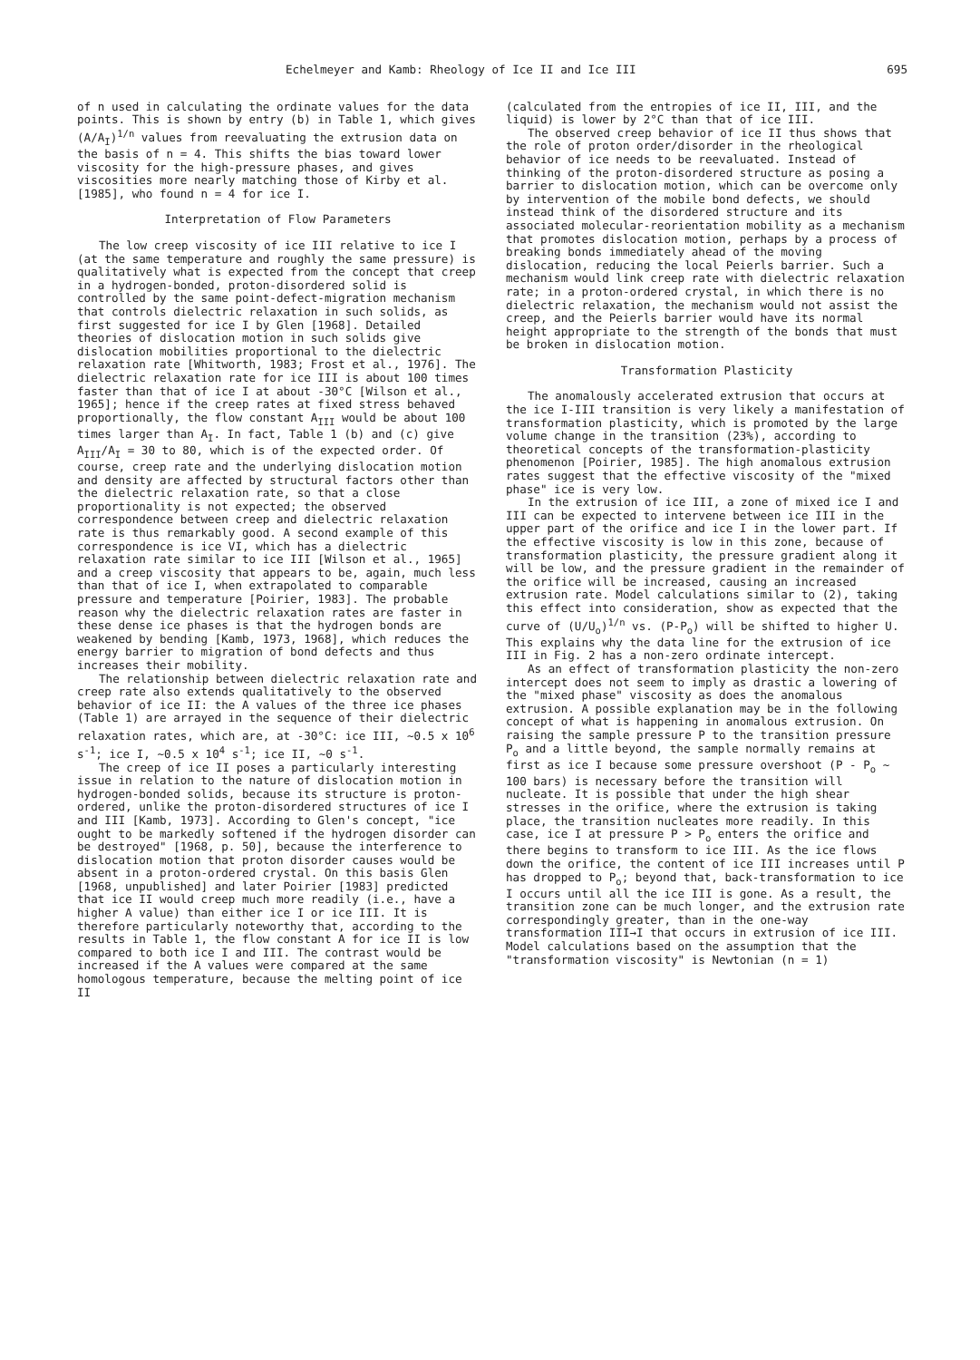Echelmeyer and Kamb: Rheology of Ice II and Ice III 695
of n used in calculating the ordinate values for the data points. This is shown by entry (b) in Table 1, which gives (A/A<sub>I</sub>)<sup>1/n</sup> values from reevaluating the extrusion data on the basis of n = 4. This shifts the bias toward lower viscosity for the high-pressure phases, and gives viscosities more nearly matching those of Kirby et al. [1985], who found n = 4 for ice I.
Interpretation of Flow Parameters
The low creep viscosity of ice III relative to ice I (at the same temperature and roughly the same pressure) is qualitatively what is expected from the concept that creep in a hydrogen-bonded, proton-disordered solid is controlled by the same point-defect-migration mechanism that controls dielectric relaxation in such solids, as first suggested for ice I by Glen [1968]. Detailed theories of dislocation motion in such solids give dislocation mobilities proportional to the dielectric relaxation rate [Whitworth, 1983; Frost et al., 1976]. The dielectric relaxation rate for ice III is about 100 times faster than that of ice I at about -30°C [Wilson et al., 1965]; hence if the creep rates at fixed stress behaved proportionally, the flow constant A<sub>III</sub> would be about 100 times larger than A<sub>I</sub>. In fact, Table 1 (b) and (c) give A<sub>III</sub>/A<sub>I</sub> = 30 to 80, which is of the expected order. Of course, creep rate and the underlying dislocation motion and density are affected by structural factors other than the dielectric relaxation rate, so that a close proportionality is not expected; the observed correspondence between creep and dielectric relaxation rate is thus remarkably good. A second example of this correspondence is ice VI, which has a dielectric relaxation rate similar to ice III [Wilson et al., 1965] and a creep viscosity that appears to be, again, much less than that of ice I, when extrapolated to comparable pressure and temperature [Poirier, 1983]. The probable reason why the dielectric relaxation rates are faster in these dense ice phases is that the hydrogen bonds are weakened by bending [Kamb, 1973, 1968], which reduces the energy barrier to migration of bond defects and thus increases their mobility.
The relationship between dielectric relaxation rate and creep rate also extends qualitatively to the observed behavior of ice II: the A values of the three ice phases (Table 1) are arrayed in the sequence of their dielectric relaxation rates, which are, at -30°C: ice III, ~0.5 x 10<sup>6</sup> s<sup>-1</sup>; ice I, ~0.5 x 10<sup>4</sup> s<sup>-1</sup>; ice II, ~0 s<sup>-1</sup>.
The creep of ice II poses a particularly interesting issue in relation to the nature of dislocation motion in hydrogen-bonded solids, because its structure is proton-ordered, unlike the proton-disordered structures of ice I and III [Kamb, 1973]. According to Glen's concept, "ice ought to be markedly softened if the hydrogen disorder can be destroyed" [1968, p. 50], because the interference to dislocation motion that proton disorder causes would be absent in a proton-ordered crystal. On this basis Glen [1968, unpublished] and later Poirier [1983] predicted that ice II would creep much more readily (i.e., have a higher A value) than either ice I or ice III. It is therefore particularly noteworthy that, according to the results in Table 1, the flow constant A for ice II is low compared to both ice I and III. The contrast would be increased if the A values were compared at the same homologous temperature, because the melting point of ice II
(calculated from the entropies of ice II, III, and the liquid) is lower by 2°C than that of ice III.
The observed creep behavior of ice II thus shows that the role of proton order/disorder in the rheological behavior of ice needs to be reevaluated. Instead of thinking of the proton-disordered structure as posing a barrier to dislocation motion, which can be overcome only by intervention of the mobile bond defects, we should instead think of the disordered structure and its associated molecular-reorientation mobility as a mechanism that promotes dislocation motion, perhaps by a process of breaking bonds immediately ahead of the moving dislocation, reducing the local Peierls barrier. Such a mechanism would link creep rate with dielectric relaxation rate; in a proton-ordered crystal, in which there is no dielectric relaxation, the mechanism would not assist the creep, and the Peierls barrier would have its normal height appropriate to the strength of the bonds that must be broken in dislocation motion.
Transformation Plasticity
The anomalously accelerated extrusion that occurs at the ice I-III transition is very likely a manifestation of transformation plasticity, which is promoted by the large volume change in the transition (23%), according to theoretical concepts of the transformation-plasticity phenomenon [Poirier, 1985]. The high anomalous extrusion rates suggest that the effective viscosity of the "mixed phase" ice is very low.
In the extrusion of ice III, a zone of mixed ice I and III can be expected to intervene between ice III in the upper part of the orifice and ice I in the lower part. If the effective viscosity is low in this zone, because of transformation plasticity, the pressure gradient along it will be low, and the pressure gradient in the remainder of the orifice will be increased, causing an increased extrusion rate. Model calculations similar to (2), taking this effect into consideration, show as expected that the curve of (U/U<sub>o</sub>)<sup>1/n</sup> vs. (P-P<sub>o</sub>) will be shifted to higher U. This explains why the data line for the extrusion of ice III in Fig. 2 has a non-zero ordinate intercept.
As an effect of transformation plasticity the non-zero intercept does not seem to imply as drastic a lowering of the "mixed phase" viscosity as does the anomalous extrusion. A possible explanation may be in the following concept of what is happening in anomalous extrusion. On raising the sample pressure P to the transition pressure P<sub>o</sub> and a little beyond, the sample normally remains at first as ice I because some pressure overshoot (P - P<sub>o</sub> ~ 100 bars) is necessary before the transition will nucleate. It is possible that under the high shear stresses in the orifice, where the extrusion is taking place, the transition nucleates more readily. In this case, ice I at pressure P > P<sub>o</sub> enters the orifice and there begins to transform to ice III. As the ice flows down the orifice, the content of ice III increases until P has dropped to P<sub>o</sub>; beyond that, back-transformation to ice I occurs until all the ice III is gone. As a result, the transition zone can be much longer, and the extrusion rate correspondingly greater, than in the one-way transformation III→I that occurs in extrusion of ice III. Model calculations based on the assumption that the "transformation viscosity" is Newtonian (n = 1)